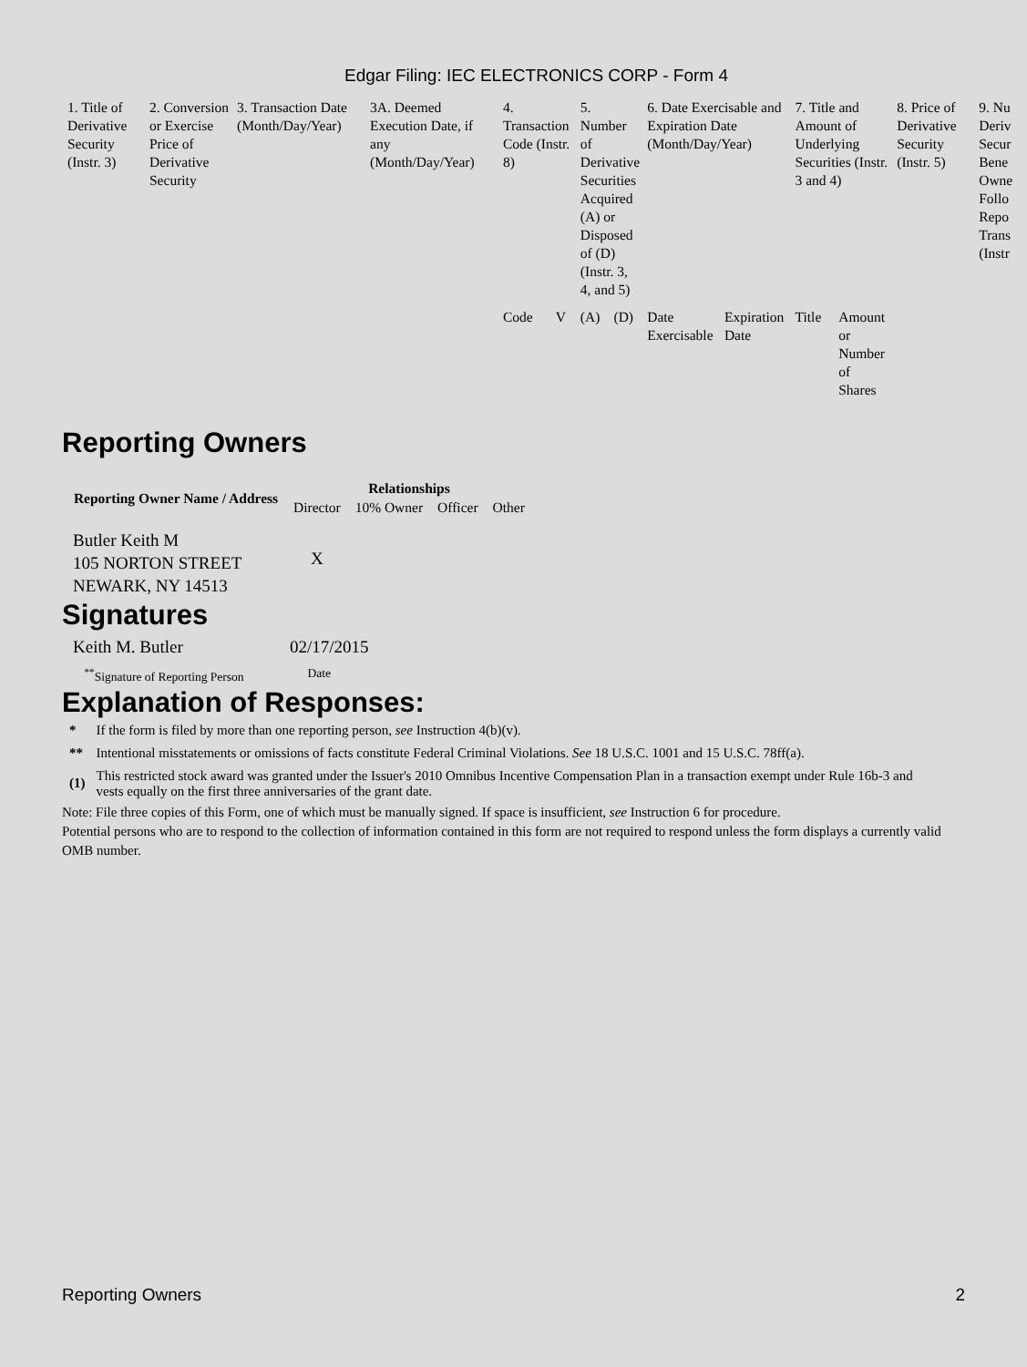Edgar Filing: IEC ELECTRONICS CORP - Form 4
| 1. Title of Derivative Security (Instr. 3) | 2. Conversion or Exercise Price of Derivative Security | 3. Transaction Date (Month/Day/Year) | 3A. Deemed Execution Date, if any (Month/Day/Year) | 4. Transaction Code (Instr. 8) | | 5. Number of Derivative Securities Acquired (A) or Disposed of (D) (Instr. 3, 4, and 5) | | 6. Date Exercisable and Expiration Date (Month/Day/Year) | | 7. Title and Amount of Underlying Securities (Instr. 3 and 4) | | 8. Price of Derivative Security (Instr. 5) | 9. Nu Deriv Secur Bene Owne Follo Repo Trans (Instr |
| | | | | Code | V | (A) | (D) | Date Exercisable | Expiration Date | Title | Amount or Number of Shares | | |
Reporting Owners
| Reporting Owner Name / Address | Relationships | | | |
| --- | --- | --- | --- | --- |
| | Director | 10% Owner | Officer | Other |
| Butler Keith M 105 NORTON STREET NEWARK, NY 14513 | X | | | |
Signatures
| Keith M. Butler | 02/17/2015 |
| <sup>**</sup> Signature of Reporting Person | Date |
Explanation of Responses:
| * | If the form is filed by more than one reporting person, see Instruction 4(b)(v). |
| ** | Intentional misstatements or omissions of facts constitute Federal Criminal Violations. See 18 U.S.C. 1001 and 15 U.S.C. 78ff(a). |
| (1) | This restricted stock award was granted under the Issuer's 2010 Omnibus Incentive Compensation Plan in a transaction exempt under Rule 16b-3 and vests equally on the first three anniversaries of the grant date. |
Note: File three copies of this Form, one of which must be manually signed. If space is insufficient, see Instruction 6 for procedure.
Potential persons who are to respond to the collection of information contained in this form are not required to respond unless the form displays a currently valid OMB number.
Reporting Owners 2